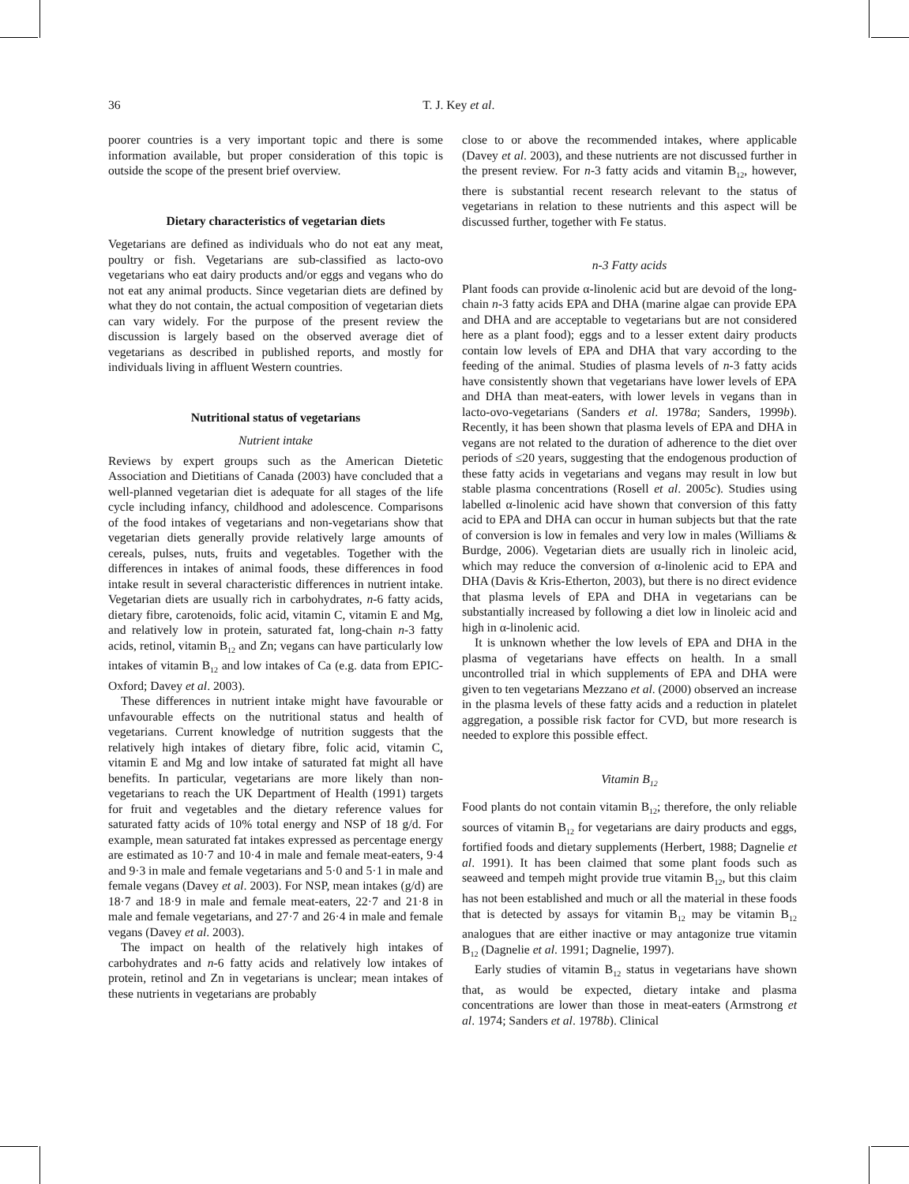36
T. J. Key et al.
poorer countries is a very important topic and there is some information available, but proper consideration of this topic is outside the scope of the present brief overview.
Dietary characteristics of vegetarian diets
Vegetarians are defined as individuals who do not eat any meat, poultry or fish. Vegetarians are sub-classified as lacto-ovo vegetarians who eat dairy products and/or eggs and vegans who do not eat any animal products. Since vegetarian diets are defined by what they do not contain, the actual composition of vegetarian diets can vary widely. For the purpose of the present review the discussion is largely based on the observed average diet of vegetarians as described in published reports, and mostly for individuals living in affluent Western countries.
Nutritional status of vegetarians
Nutrient intake
Reviews by expert groups such as the American Dietetic Association and Dietitians of Canada (2003) have concluded that a well-planned vegetarian diet is adequate for all stages of the life cycle including infancy, childhood and adolescence. Comparisons of the food intakes of vegetarians and non-vegetarians show that vegetarian diets generally provide relatively large amounts of cereals, pulses, nuts, fruits and vegetables. Together with the differences in intakes of animal foods, these differences in food intake result in several characteristic differences in nutrient intake. Vegetarian diets are usually rich in carbohydrates, n-6 fatty acids, dietary fibre, carotenoids, folic acid, vitamin C, vitamin E and Mg, and relatively low in protein, saturated fat, long-chain n-3 fatty acids, retinol, vitamin B<sub>12</sub> and Zn; vegans can have particularly low intakes of vitamin B<sub>12</sub> and low intakes of Ca (e.g. data from EPIC-Oxford; Davey et al. 2003).
These differences in nutrient intake might have favourable or unfavourable effects on the nutritional status and health of vegetarians. Current knowledge of nutrition suggests that the relatively high intakes of dietary fibre, folic acid, vitamin C, vitamin E and Mg and low intake of saturated fat might all have benefits. In particular, vegetarians are more likely than non-vegetarians to reach the UK Department of Health (1991) targets for fruit and vegetables and the dietary reference values for saturated fatty acids of 10% total energy and NSP of 18 g/d. For example, mean saturated fat intakes expressed as percentage energy are estimated as 10·7 and 10·4 in male and female meat-eaters, 9·4 and 9·3 in male and female vegetarians and 5·0 and 5·1 in male and female vegans (Davey et al. 2003). For NSP, mean intakes (g/d) are 18·7 and 18·9 in male and female meat-eaters, 22·7 and 21·8 in male and female vegetarians, and 27·7 and 26·4 in male and female vegans (Davey et al. 2003).
The impact on health of the relatively high intakes of carbohydrates and n-6 fatty acids and relatively low intakes of protein, retinol and Zn in vegetarians is unclear; mean intakes of these nutrients in vegetarians are probably
close to or above the recommended intakes, where applicable (Davey et al. 2003), and these nutrients are not discussed further in the present review. For n-3 fatty acids and vitamin B<sub>12</sub>, however, there is substantial recent research relevant to the status of vegetarians in relation to these nutrients and this aspect will be discussed further, together with Fe status.
n-3 Fatty acids
Plant foods can provide α-linolenic acid but are devoid of the long-chain n-3 fatty acids EPA and DHA (marine algae can provide EPA and DHA and are acceptable to vegetarians but are not considered here as a plant food); eggs and to a lesser extent dairy products contain low levels of EPA and DHA that vary according to the feeding of the animal. Studies of plasma levels of n-3 fatty acids have consistently shown that vegetarians have lower levels of EPA and DHA than meat-eaters, with lower levels in vegans than in lacto-ovo-vegetarians (Sanders et al. 1978a; Sanders, 1999b). Recently, it has been shown that plasma levels of EPA and DHA in vegans are not related to the duration of adherence to the diet over periods of ≤20 years, suggesting that the endogenous production of these fatty acids in vegetarians and vegans may result in low but stable plasma concentrations (Rosell et al. 2005c). Studies using labelled α-linolenic acid have shown that conversion of this fatty acid to EPA and DHA can occur in human subjects but that the rate of conversion is low in females and very low in males (Williams & Burdge, 2006). Vegetarian diets are usually rich in linoleic acid, which may reduce the conversion of α-linolenic acid to EPA and DHA (Davis & Kris-Etherton, 2003), but there is no direct evidence that plasma levels of EPA and DHA in vegetarians can be substantially increased by following a diet low in linoleic acid and high in α-linolenic acid.
It is unknown whether the low levels of EPA and DHA in the plasma of vegetarians have effects on health. In a small uncontrolled trial in which supplements of EPA and DHA were given to ten vegetarians Mezzano et al. (2000) observed an increase in the plasma levels of these fatty acids and a reduction in platelet aggregation, a possible risk factor for CVD, but more research is needed to explore this possible effect.
Vitamin B<sub>12</sub>
Food plants do not contain vitamin B<sub>12</sub>; therefore, the only reliable sources of vitamin B<sub>12</sub> for vegetarians are dairy products and eggs, fortified foods and dietary supplements (Herbert, 1988; Dagnelie et al. 1991). It has been claimed that some plant foods such as seaweed and tempeh might provide true vitamin B<sub>12</sub>, but this claim has not been established and much or all the material in these foods that is detected by assays for vitamin B<sub>12</sub> may be vitamin B<sub>12</sub> analogues that are either inactive or may antagonize true vitamin B<sub>12</sub> (Dagnelie et al. 1991; Dagnelie, 1997).
Early studies of vitamin B<sub>12</sub> status in vegetarians have shown that, as would be expected, dietary intake and plasma concentrations are lower than those in meat-eaters (Armstrong et al. 1974; Sanders et al. 1978b). Clinical